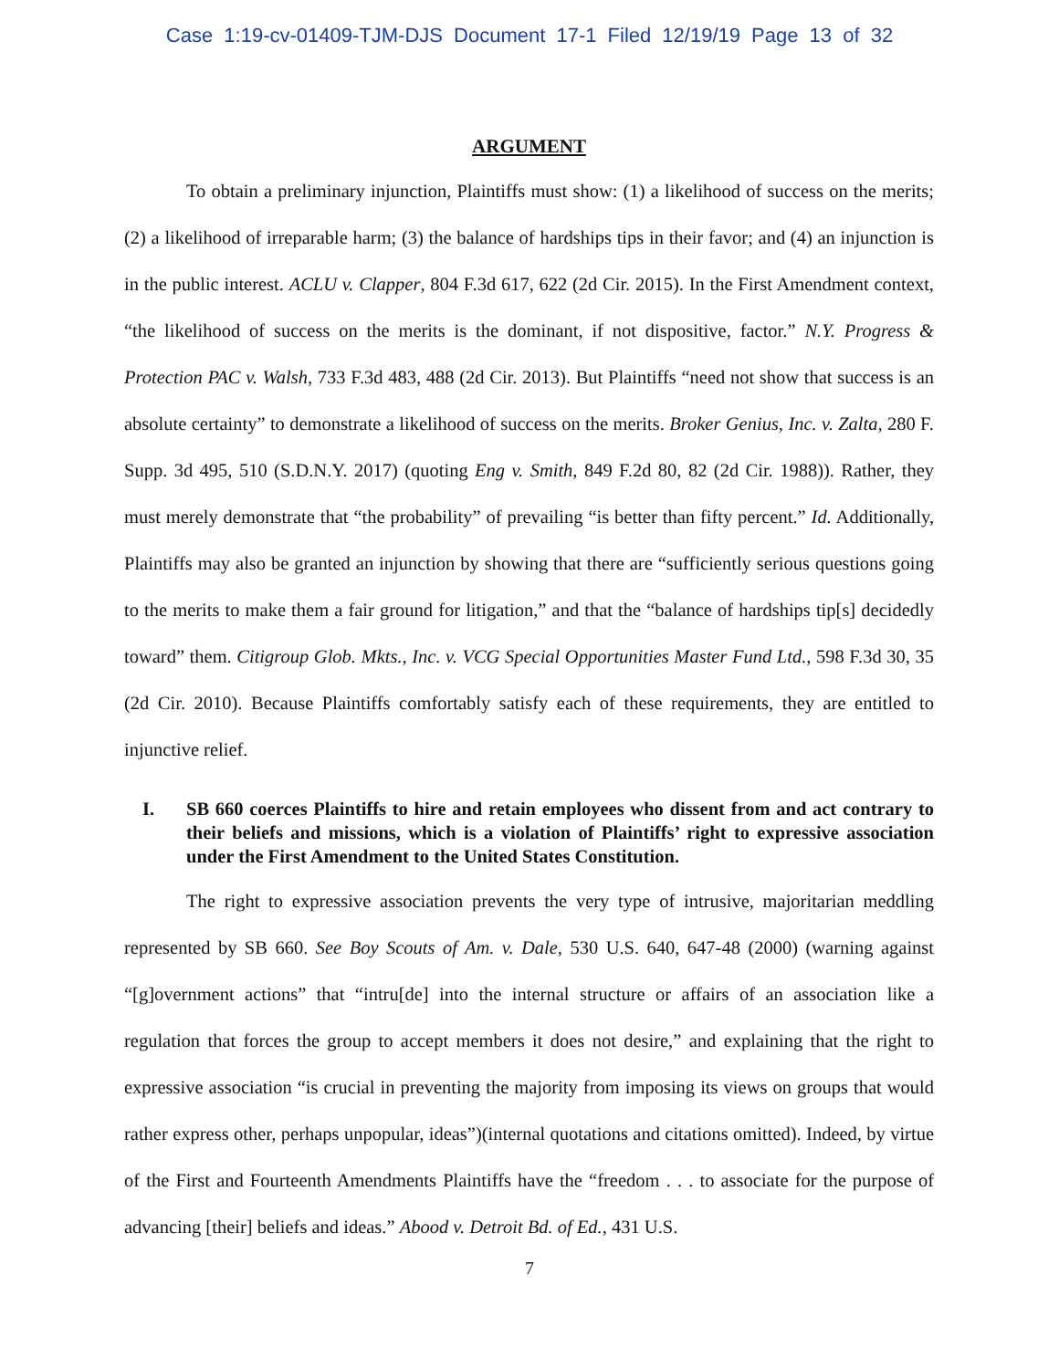Case 1:19-cv-01409-TJM-DJS Document 17-1 Filed 12/19/19 Page 13 of 32
ARGUMENT
To obtain a preliminary injunction, Plaintiffs must show: (1) a likelihood of success on the merits; (2) a likelihood of irreparable harm; (3) the balance of hardships tips in their favor; and (4) an injunction is in the public interest. ACLU v. Clapper, 804 F.3d 617, 622 (2d Cir. 2015). In the First Amendment context, “the likelihood of success on the merits is the dominant, if not dispositive, factor.” N.Y. Progress & Protection PAC v. Walsh, 733 F.3d 483, 488 (2d Cir. 2013). But Plaintiffs “need not show that success is an absolute certainty” to demonstrate a likelihood of success on the merits. Broker Genius, Inc. v. Zalta, 280 F. Supp. 3d 495, 510 (S.D.N.Y. 2017) (quoting Eng v. Smith, 849 F.2d 80, 82 (2d Cir. 1988)). Rather, they must merely demonstrate that “the probability” of prevailing “is better than fifty percent.” Id. Additionally, Plaintiffs may also be granted an injunction by showing that there are “sufficiently serious questions going to the merits to make them a fair ground for litigation,” and that the “balance of hardships tip[s] decidedly toward” them. Citigroup Glob. Mkts., Inc. v. VCG Special Opportunities Master Fund Ltd., 598 F.3d 30, 35 (2d Cir. 2010). Because Plaintiffs comfortably satisfy each of these requirements, they are entitled to injunctive relief.
I. SB 660 coerces Plaintiffs to hire and retain employees who dissent from and act contrary to their beliefs and missions, which is a violation of Plaintiffs’ right to expressive association under the First Amendment to the United States Constitution.
The right to expressive association prevents the very type of intrusive, majoritarian meddling represented by SB 660. See Boy Scouts of Am. v. Dale, 530 U.S. 640, 647-48 (2000) (warning against “[g]overnment actions” that “intru[de] into the internal structure or affairs of an association like a regulation that forces the group to accept members it does not desire,” and explaining that the right to expressive association “is crucial in preventing the majority from imposing its views on groups that would rather express other, perhaps unpopular, ideas”)(internal quotations and citations omitted). Indeed, by virtue of the First and Fourteenth Amendments Plaintiffs have the “freedom . . . to associate for the purpose of advancing [their] beliefs and ideas.” Abood v. Detroit Bd. of Ed., 431 U.S.
7